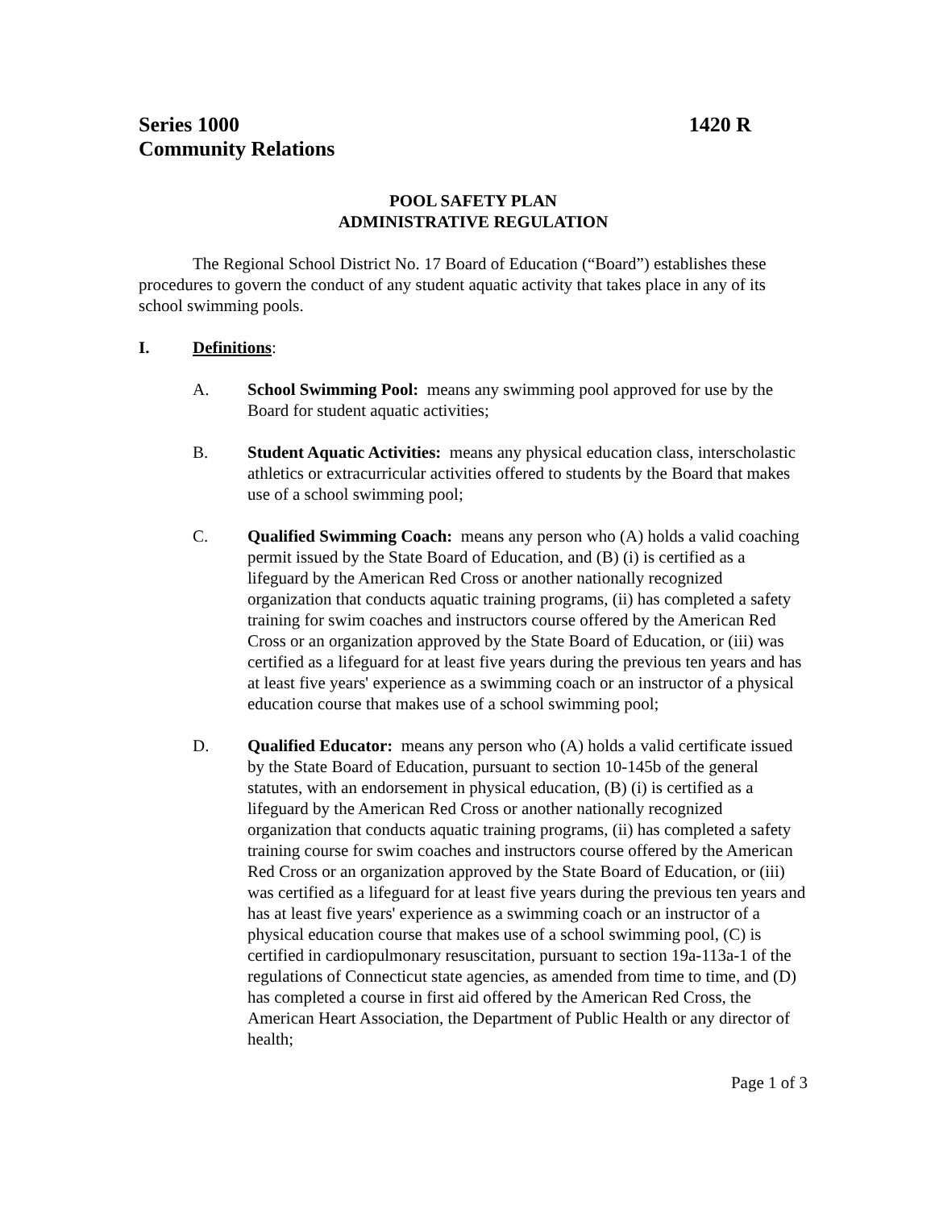Series 1000 1420 R
Community Relations
POOL SAFETY PLAN
ADMINISTRATIVE REGULATION
The Regional School District No. 17 Board of Education (“Board”) establishes these procedures to govern the conduct of any student aquatic activity that takes place in any of its school swimming pools.
I. Definitions:
A. School Swimming Pool: means any swimming pool approved for use by the Board for student aquatic activities;
B. Student Aquatic Activities: means any physical education class, interscholastic athletics or extracurricular activities offered to students by the Board that makes use of a school swimming pool;
C. Qualified Swimming Coach: means any person who (A) holds a valid coaching permit issued by the State Board of Education, and (B) (i) is certified as a lifeguard by the American Red Cross or another nationally recognized organization that conducts aquatic training programs, (ii) has completed a safety training for swim coaches and instructors course offered by the American Red Cross or an organization approved by the State Board of Education, or (iii) was certified as a lifeguard for at least five years during the previous ten years and has at least five years' experience as a swimming coach or an instructor of a physical education course that makes use of a school swimming pool;
D. Qualified Educator: means any person who (A) holds a valid certificate issued by the State Board of Education, pursuant to section 10-145b of the general statutes, with an endorsement in physical education, (B) (i) is certified as a lifeguard by the American Red Cross or another nationally recognized organization that conducts aquatic training programs, (ii) has completed a safety training course for swim coaches and instructors course offered by the American Red Cross or an organization approved by the State Board of Education, or (iii) was certified as a lifeguard for at least five years during the previous ten years and has at least five years' experience as a swimming coach or an instructor of a physical education course that makes use of a school swimming pool, (C) is certified in cardiopulmonary resuscitation, pursuant to section 19a-113a-1 of the regulations of Connecticut state agencies, as amended from time to time, and (D) has completed a course in first aid offered by the American Red Cross, the American Heart Association, the Department of Public Health or any director of health;
Page 1 of 3